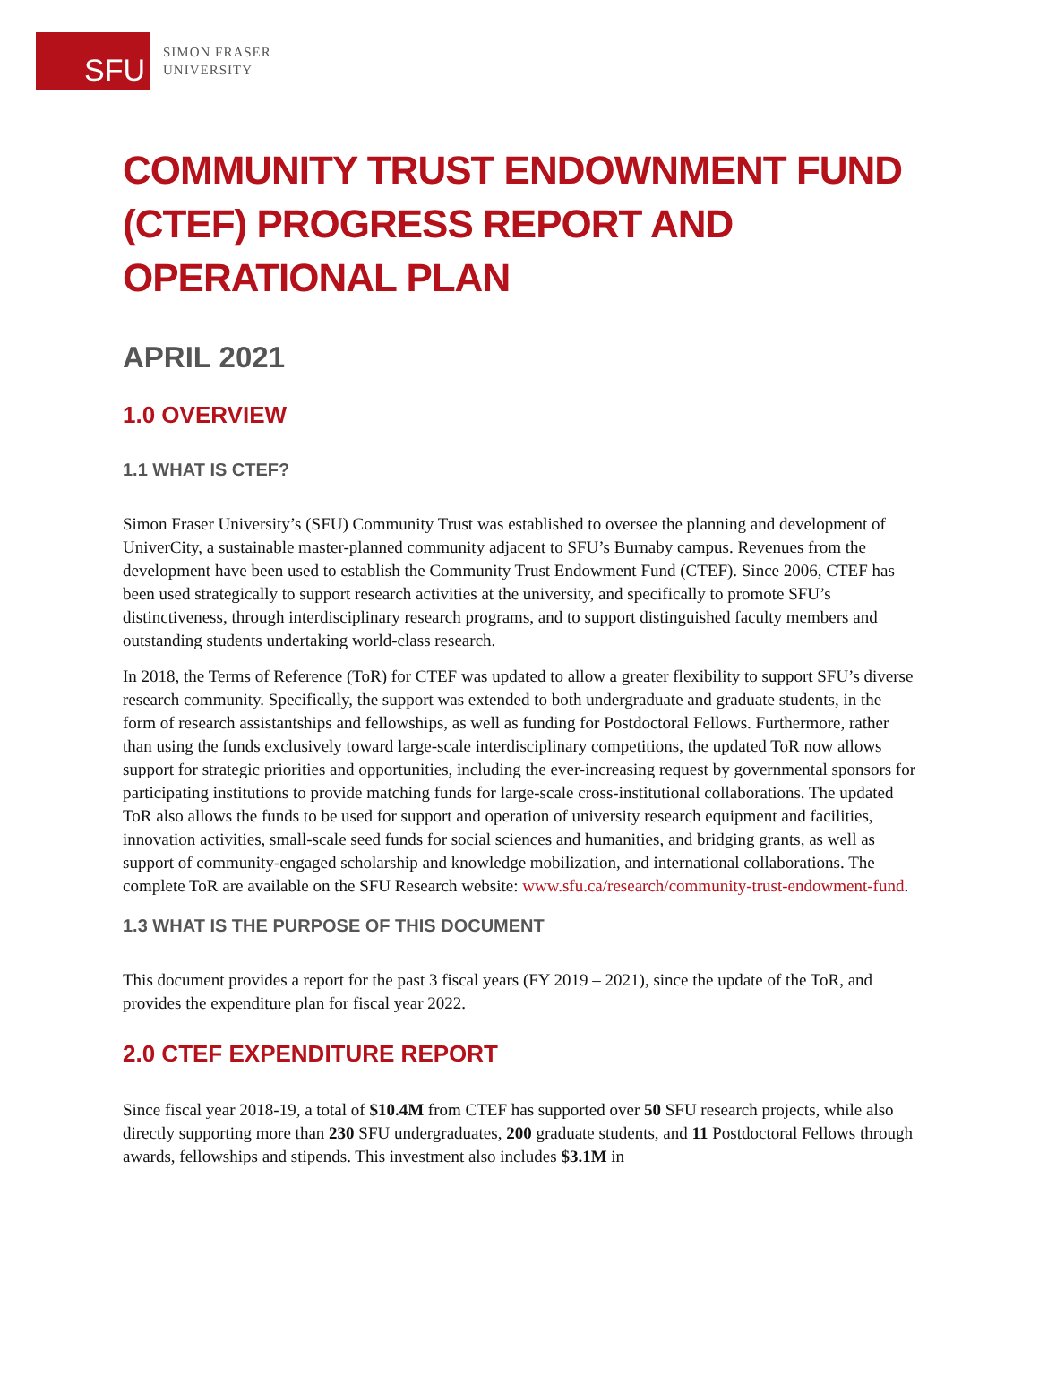SFU
SIMON FRASER
UNIVERSITY
COMMUNITY TRUST ENDOWNMENT FUND (CTEF) PROGRESS REPORT AND OPERATIONAL PLAN
APRIL 2021
1.0 OVERVIEW
1.1 WHAT IS CTEF?
Simon Fraser University’s (SFU) Community Trust was established to oversee the planning and development of UniverCity, a sustainable master-planned community adjacent to SFU’s Burnaby campus. Revenues from the development have been used to establish the Community Trust Endowment Fund (CTEF). Since 2006, CTEF has been used strategically to support research activities at the university, and specifically to promote SFU’s distinctiveness, through interdisciplinary research programs, and to support distinguished faculty members and outstanding students undertaking world-class research.
In 2018, the Terms of Reference (ToR) for CTEF was updated to allow a greater flexibility to support SFU’s diverse research community. Specifically, the support was extended to both undergraduate and graduate students, in the form of research assistantships and fellowships, as well as funding for Postdoctoral Fellows. Furthermore, rather than using the funds exclusively toward large-scale interdisciplinary competitions, the updated ToR now allows support for strategic priorities and opportunities, including the ever-increasing request by governmental sponsors for participating institutions to provide matching funds for large-scale cross-institutional collaborations. The updated ToR also allows the funds to be used for support and operation of university research equipment and facilities, innovation activities, small-scale seed funds for social sciences and humanities, and bridging grants, as well as support of community-engaged scholarship and knowledge mobilization, and international collaborations. The complete ToR are available on the SFU Research website: www.sfu.ca/research/community-trust-endowment-fund.
1.3 WHAT IS THE PURPOSE OF THIS DOCUMENT
This document provides a report for the past 3 fiscal years (FY 2019 – 2021), since the update of the ToR, and provides the expenditure plan for fiscal year 2022.
2.0 CTEF EXPENDITURE REPORT
Since fiscal year 2018-19, a total of $10.4M from CTEF has supported over 50 SFU research projects, while also directly supporting more than 230 SFU undergraduates, 200 graduate students, and 11 Postdoctoral Fellows through awards, fellowships and stipends. This investment also includes $3.1M in